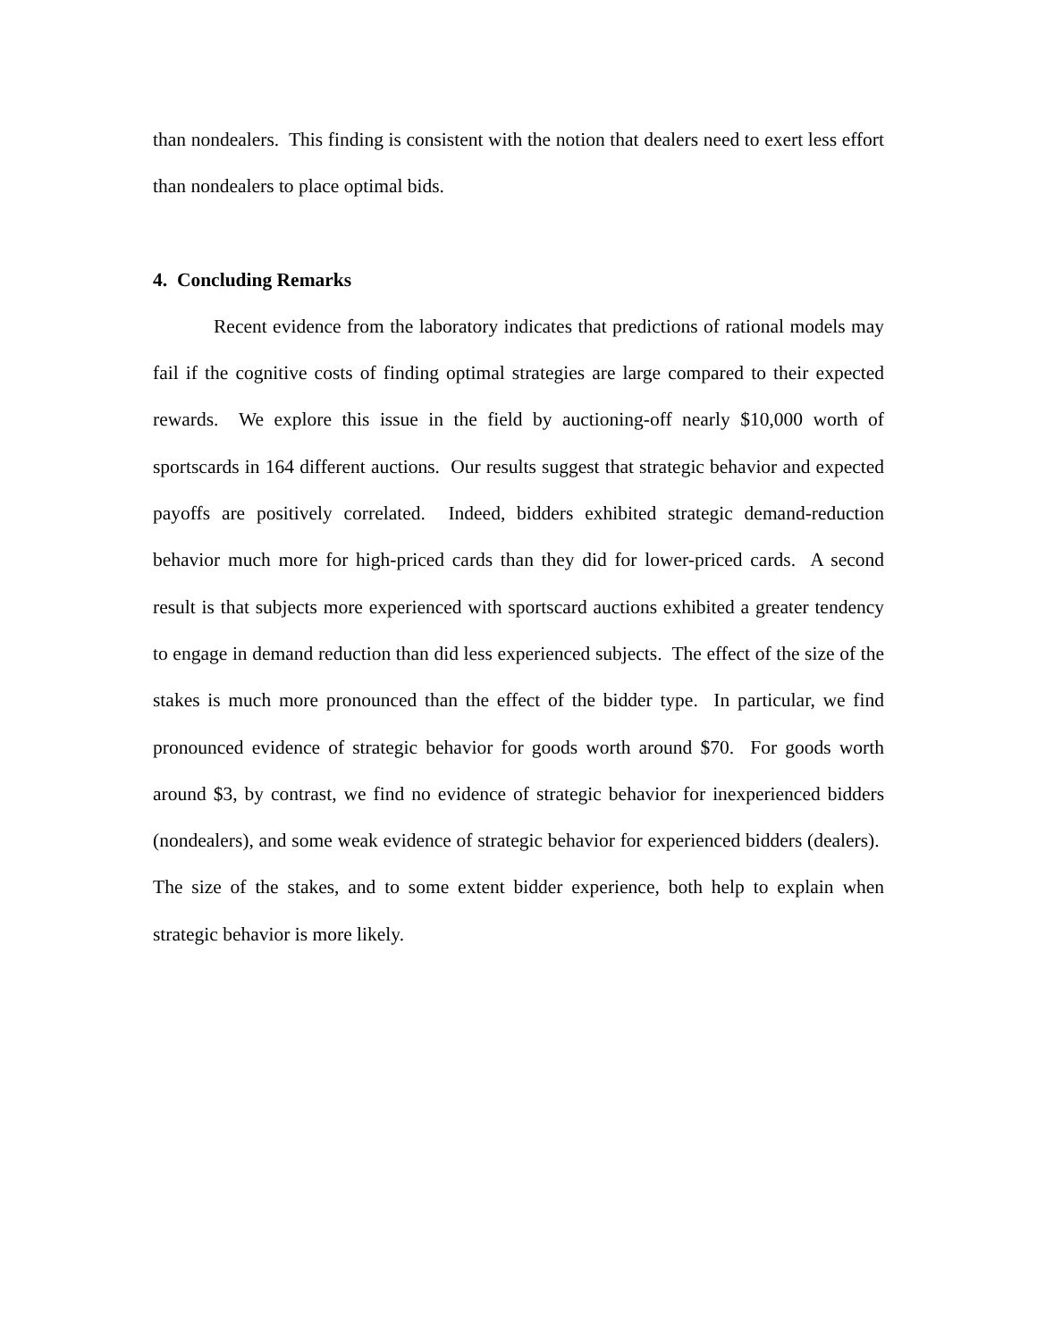than nondealers. This finding is consistent with the notion that dealers need to exert less effort than nondealers to place optimal bids.
4. Concluding Remarks
Recent evidence from the laboratory indicates that predictions of rational models may fail if the cognitive costs of finding optimal strategies are large compared to their expected rewards. We explore this issue in the field by auctioning-off nearly $10,000 worth of sportscards in 164 different auctions. Our results suggest that strategic behavior and expected payoffs are positively correlated. Indeed, bidders exhibited strategic demand-reduction behavior much more for high-priced cards than they did for lower-priced cards. A second result is that subjects more experienced with sportscard auctions exhibited a greater tendency to engage in demand reduction than did less experienced subjects. The effect of the size of the stakes is much more pronounced than the effect of the bidder type. In particular, we find pronounced evidence of strategic behavior for goods worth around $70. For goods worth around $3, by contrast, we find no evidence of strategic behavior for inexperienced bidders (nondealers), and some weak evidence of strategic behavior for experienced bidders (dealers). The size of the stakes, and to some extent bidder experience, both help to explain when strategic behavior is more likely.